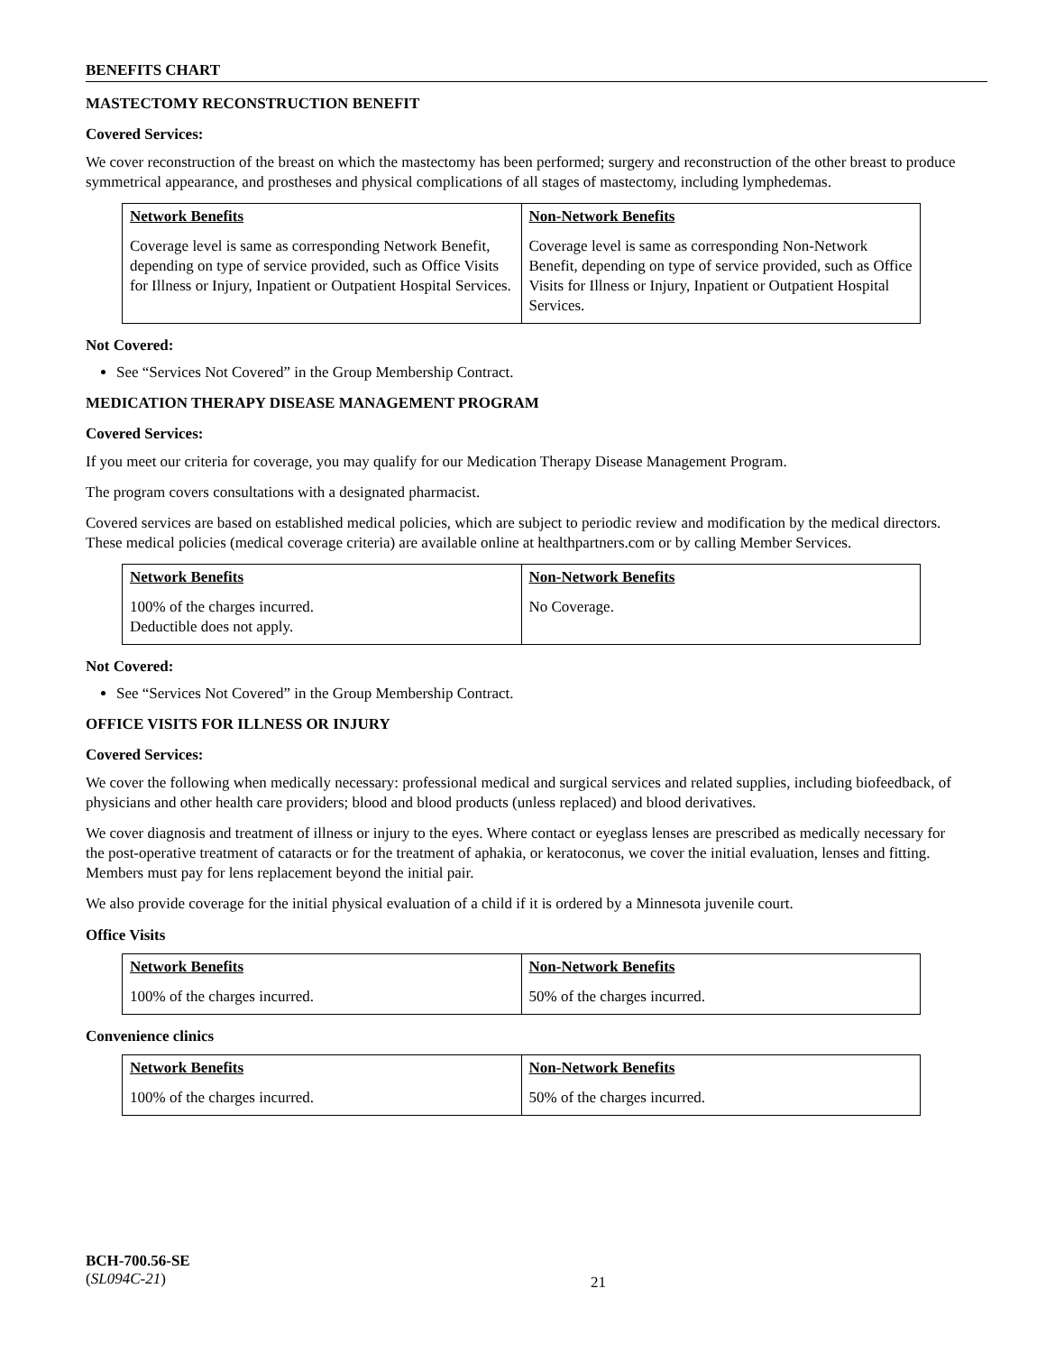BENEFITS CHART
MASTECTOMY RECONSTRUCTION BENEFIT
Covered Services:
We cover reconstruction of the breast on which the mastectomy has been performed; surgery and reconstruction of the other breast to produce symmetrical appearance, and prostheses and physical complications of all stages of mastectomy, including lymphedemas.
| Network Benefits | Non-Network Benefits |
| --- | --- |
| Coverage level is same as corresponding Network Benefit, depending on type of service provided, such as Office Visits for Illness or Injury, Inpatient or Outpatient Hospital Services. | Coverage level is same as corresponding Non-Network Benefit, depending on type of service provided, such as Office Visits for Illness or Injury, Inpatient or Outpatient Hospital Services. |
Not Covered:
See “Services Not Covered” in the Group Membership Contract.
MEDICATION THERAPY DISEASE MANAGEMENT PROGRAM
Covered Services:
If you meet our criteria for coverage, you may qualify for our Medication Therapy Disease Management Program.
The program covers consultations with a designated pharmacist.
Covered services are based on established medical policies, which are subject to periodic review and modification by the medical directors. These medical policies (medical coverage criteria) are available online at healthpartners.com or by calling Member Services.
| Network Benefits | Non-Network Benefits |
| --- | --- |
| 100% of the charges incurred. Deductible does not apply. | No Coverage. |
Not Covered:
See “Services Not Covered” in the Group Membership Contract.
OFFICE VISITS FOR ILLNESS OR INJURY
Covered Services:
We cover the following when medically necessary: professional medical and surgical services and related supplies, including biofeedback, of physicians and other health care providers; blood and blood products (unless replaced) and blood derivatives.
We cover diagnosis and treatment of illness or injury to the eyes. Where contact or eyeglass lenses are prescribed as medically necessary for the post-operative treatment of cataracts or for the treatment of aphakia, or keratoconus, we cover the initial evaluation, lenses and fitting. Members must pay for lens replacement beyond the initial pair.
We also provide coverage for the initial physical evaluation of a child if it is ordered by a Minnesota juvenile court.
Office Visits
| Network Benefits | Non-Network Benefits |
| --- | --- |
| 100% of the charges incurred. | 50% of the charges incurred. |
Convenience clinics
| Network Benefits | Non-Network Benefits |
| --- | --- |
| 100% of the charges incurred. | 50% of the charges incurred. |
BCH-700.56-SE
(SL094C-21)
21